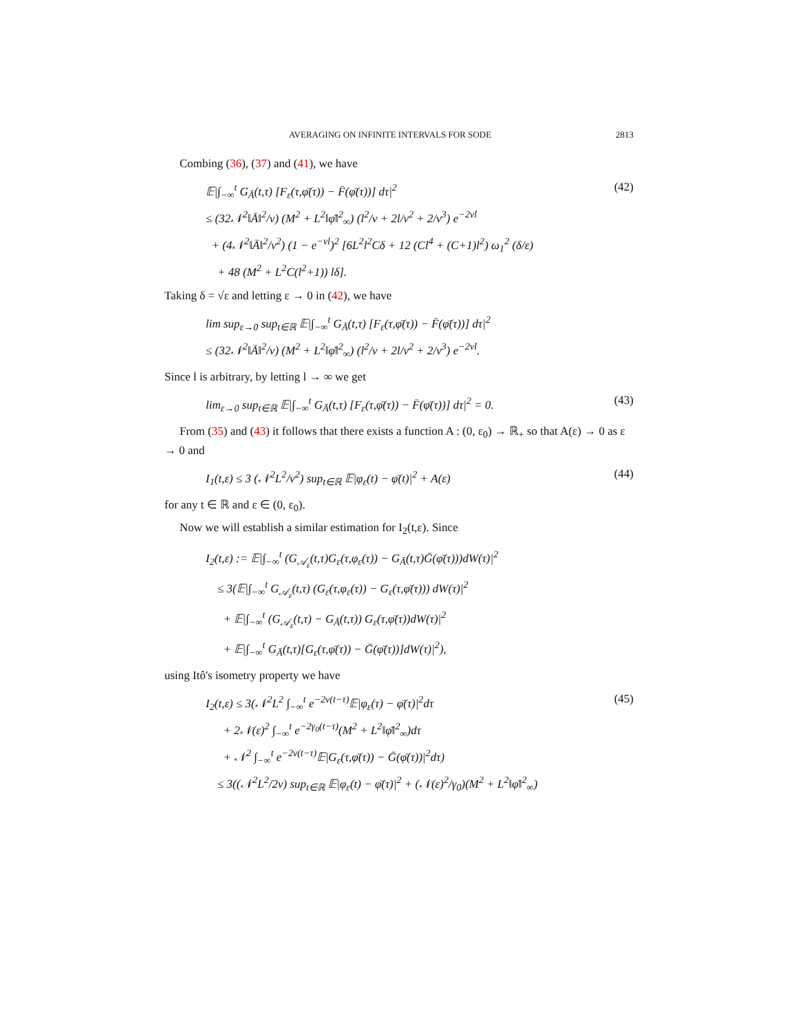AVERAGING ON INFINITE INTERVALS FOR SODE 2813
Combing (36), (37) and (41), we have
𝔼|∫<sub>−∞</sub><sup>t</sup> G<sub>Ā</sub>(t,τ) [F<sub>ε</sub>(τ,φ̄(τ)) − F̄(φ̄(τ))] dτ|<sup>2</sup>
≤ (32𝒩<sup>2</sup>‖Ā‖<sup>2</sup>/ν) (M<sup>2</sup> + L<sup>2</sup>‖φ̄‖<sup>2</sup><sub>∞</sub>) (l<sup>2</sup>/ν + 2l/ν<sup>2</sup> + 2/ν<sup>3</sup>) e<sup>−2νl</sup>
+ (4𝒩<sup>2</sup>‖Ā‖<sup>2</sup>/ν<sup>2</sup>) (1 − e<sup>−νl</sup>)<sup>2</sup> [6L<sup>2</sup>l<sup>2</sup>Cδ + 12 (Cl<sup>4</sup> + (C+1)l<sup>2</sup>) ω<sub>1</sub><sup>2</sup> (δ/ε)
+ 48 (M<sup>2</sup> + L<sup>2</sup>C(l<sup>2</sup>+1)) lδ].
(42)
Taking δ = √ε and letting ε → 0 in (42), we have
lim sup<sub>ε→0</sub> sup<sub>t∈ℝ</sub> 𝔼|∫<sub>−∞</sub><sup>t</sup> G<sub>Ā</sub>(t,τ) [F<sub>ε</sub>(τ,φ̄(τ)) − F̄(φ̄(τ))] dτ|<sup>2</sup>
≤ (32𝒩<sup>2</sup>‖Ā‖<sup>2</sup>/ν) (M<sup>2</sup> + L<sup>2</sup>‖φ̄‖<sup>2</sup><sub>∞</sub>) (l<sup>2</sup>/ν + 2l/ν<sup>2</sup> + 2/ν<sup>3</sup>) e<sup>−2νl</sup>.
Since l is arbitrary, by letting l → ∞ we get
lim<sub>ε→0</sub> sup<sub>t∈ℝ</sub> 𝔼|∫<sub>−∞</sub><sup>t</sup> G<sub>Ā</sub>(t,τ) [F<sub>ε</sub>(τ,φ̄(τ)) − F̄(φ̄(τ))] dτ|<sup>2</sup> = 0.
(43)
From (35) and (43) it follows that there exists a function A : (0, ε<sub>0</sub>) → ℝ<sub>+</sub> so that A(ε) → 0 as ε → 0 and
I<sub>1</sub>(t,ε) ≤ 3 (𝒩<sup>2</sup>L<sup>2</sup>/ν<sup>2</sup>) sup<sub>t∈ℝ</sub> 𝔼|φ<sub>ε</sub>(t) − φ̄(t)|<sup>2</sup> + A(ε)
(44)
for any t ∈ ℝ and ε ∈ (0, ε<sub>0</sub>).
Now we will establish a similar estimation for I<sub>2</sub>(t,ε). Since
I<sub>2</sub>(t,ε) := 𝔼|∫<sub>−∞</sub><sup>t</sup> (G<sub>𝒜<sub>ε</sub></sub>(t,τ)G<sub>ε</sub>(τ,φ<sub>ε</sub>(τ)) − G<sub>Ā</sub>(t,τ)Ḡ(φ̄(τ)))dW(τ)|<sup>2</sup>
≤ 3(𝔼|∫<sub>−∞</sub><sup>t</sup> G<sub>𝒜<sub>ε</sub></sub>(t,τ) (G<sub>ε</sub>(τ,φ<sub>ε</sub>(τ)) − G<sub>ε</sub>(τ,φ̄(τ))) dW(τ)|<sup>2</sup>
+ 𝔼|∫<sub>−∞</sub><sup>t</sup> (G<sub>𝒜<sub>ε</sub></sub>(t,τ) − G<sub>Ā</sub>(t,τ)) G<sub>ε</sub>(τ,φ̄(τ))dW(τ)|<sup>2</sup>
+ 𝔼|∫<sub>−∞</sub><sup>t</sup> G<sub>Ā</sub>(t,τ)[G<sub>ε</sub>(τ,φ̄(τ)) − Ḡ(φ̄(τ))]dW(τ)|<sup>2</sup>),
using Itô's isometry property we have
I<sub>2</sub>(t,ε) ≤ 3(𝒩<sup>2</sup>L<sup>2</sup> ∫<sub>−∞</sub><sup>t</sup> e<sup>−2ν(t−τ)</sup>𝔼|φ<sub>ε</sub>(τ) − φ̄(τ)|<sup>2</sup>dτ
+ 2𝒩(ε)<sup>2</sup> ∫<sub>−∞</sub><sup>t</sup> e<sup>−2γ<sub>0</sub>(t−τ)</sup>(M<sup>2</sup> + L<sup>2</sup>‖φ̄‖<sup>2</sup><sub>∞</sub>)dτ
+ 𝒩<sup>2</sup> ∫<sub>−∞</sub><sup>t</sup> e<sup>−2ν(t−τ)</sup>𝔼|G<sub>ε</sub>(τ,φ̄(τ)) − Ḡ(φ̄(τ))|<sup>2</sup>dτ)
≤ 3((𝒩<sup>2</sup>L<sup>2</sup>/2ν) sup<sub>t∈ℝ</sub> 𝔼|φ<sub>ε</sub>(t) − φ̄(τ)|<sup>2</sup> + (𝒩(ε)<sup>2</sup>/γ<sub>0</sub>)(M<sup>2</sup> + L<sup>2</sup>‖φ̄‖<sup>2</sup><sub>∞</sub>)
(45)